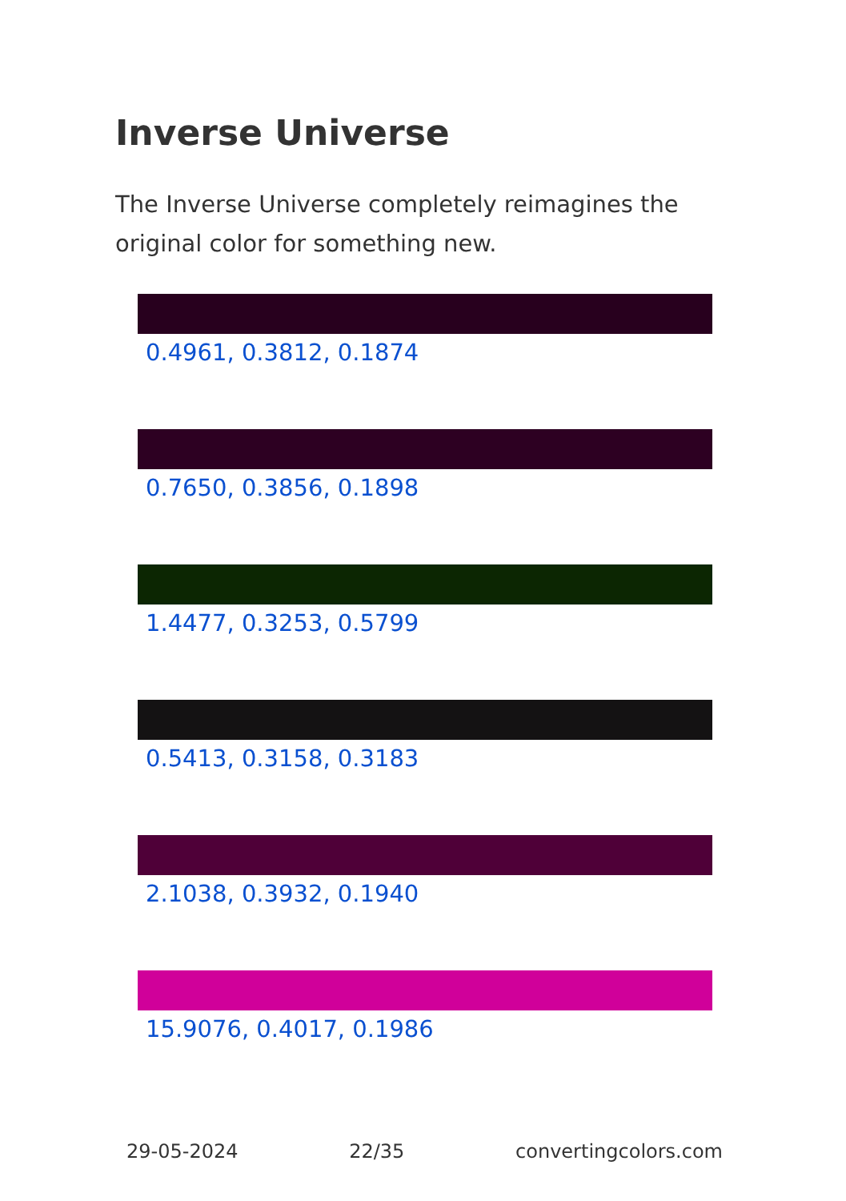Inverse Universe
The Inverse Universe completely reimagines the original color for something new.
0.4961, 0.3812, 0.1874
0.7650, 0.3856, 0.1898
1.4477, 0.3253, 0.5799
0.5413, 0.3158, 0.3183
2.1038, 0.3932, 0.1940
15.9076, 0.4017, 0.1986
29-05-2024 22/35 convertingcolors.com